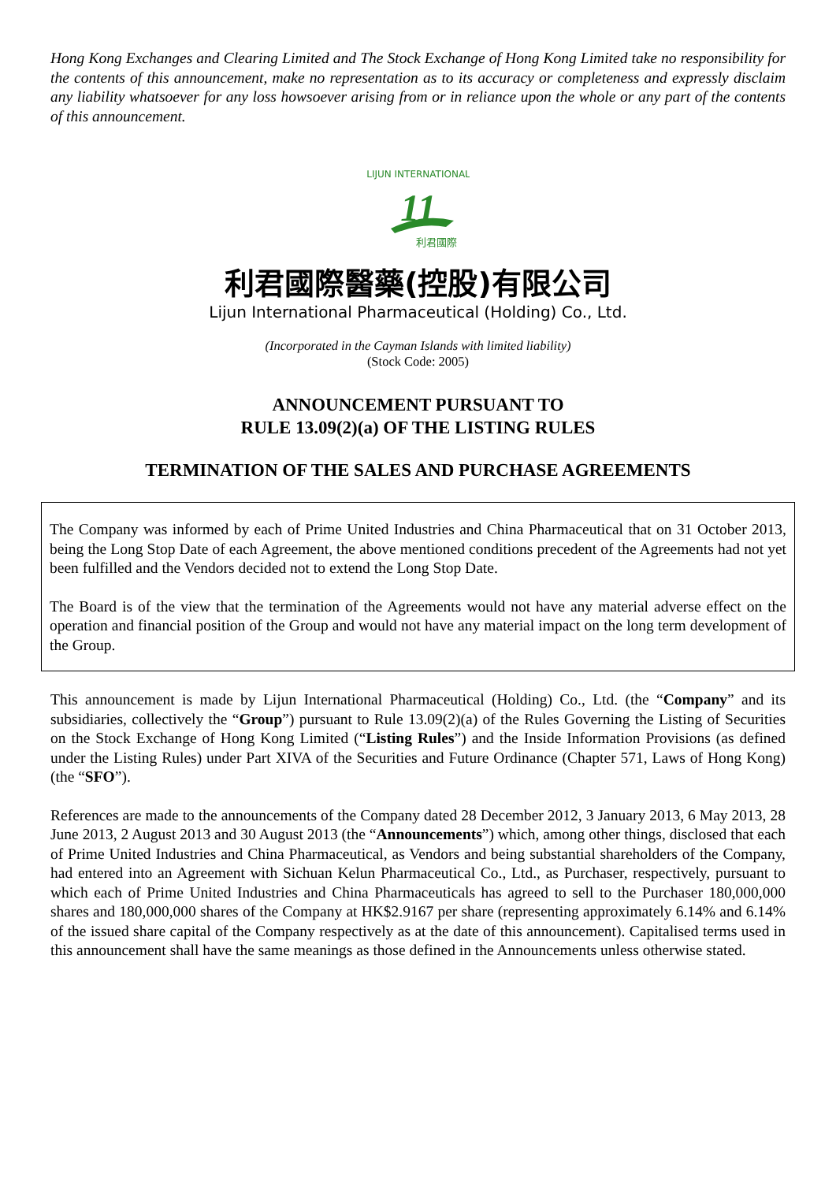Hong Kong Exchanges and Clearing Limited and The Stock Exchange of Hong Kong Limited take no responsibility for the contents of this announcement, make no representation as to its accuracy or completeness and expressly disclaim any liability whatsoever for any loss howsoever arising from or in reliance upon the whole or any part of the contents of this announcement.
LIJUN INTERNATIONAL
11
利君國際
利君國際醫藥(控股)有限公司
Lijun International Pharmaceutical (Holding) Co., Ltd.
(Incorporated in the Cayman Islands with limited liability)
(Stock Code: 2005)
ANNOUNCEMENT PURSUANT TO
RULE 13.09(2)(a) OF THE LISTING RULES
TERMINATION OF THE SALES AND PURCHASE AGREEMENTS
The Company was informed by each of Prime United Industries and China Pharmaceutical that on 31 October 2013, being the Long Stop Date of each Agreement, the above mentioned conditions precedent of the Agreements had not yet been fulfilled and the Vendors decided not to extend the Long Stop Date.
The Board is of the view that the termination of the Agreements would not have any material adverse effect on the operation and financial position of the Group and would not have any material impact on the long term development of the Group.
This announcement is made by Lijun International Pharmaceutical (Holding) Co., Ltd. (the “Company” and its subsidiaries, collectively the “Group”) pursuant to Rule 13.09(2)(a) of the Rules Governing the Listing of Securities on the Stock Exchange of Hong Kong Limited (“Listing Rules”) and the Inside Information Provisions (as defined under the Listing Rules) under Part XIVA of the Securities and Future Ordinance (Chapter 571, Laws of Hong Kong) (the “SFO”).
References are made to the announcements of the Company dated 28 December 2012, 3 January 2013, 6 May 2013, 28 June 2013, 2 August 2013 and 30 August 2013 (the “Announcements”) which, among other things, disclosed that each of Prime United Industries and China Pharmaceutical, as Vendors and being substantial shareholders of the Company, had entered into an Agreement with Sichuan Kelun Pharmaceutical Co., Ltd., as Purchaser, respectively, pursuant to which each of Prime United Industries and China Pharmaceuticals has agreed to sell to the Purchaser 180,000,000 shares and 180,000,000 shares of the Company at HK$2.9167 per share (representing approximately 6.14% and 6.14% of the issued share capital of the Company respectively as at the date of this announcement). Capitalised terms used in this announcement shall have the same meanings as those defined in the Announcements unless otherwise stated.